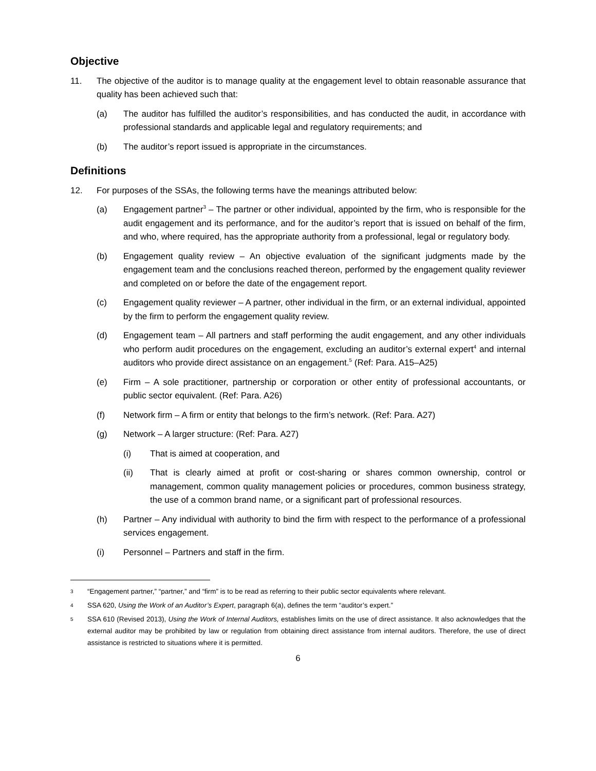Objective
11. The objective of the auditor is to manage quality at the engagement level to obtain reasonable assurance that quality has been achieved such that:
(a) The auditor has fulfilled the auditor’s responsibilities, and has conducted the audit, in accordance with professional standards and applicable legal and regulatory requirements; and
(b) The auditor’s report issued is appropriate in the circumstances.
Definitions
12. For purposes of the SSAs, the following terms have the meanings attributed below:
(a) Engagement partner<sup>3</sup> – The partner or other individual, appointed by the firm, who is responsible for the audit engagement and its performance, and for the auditor’s report that is issued on behalf of the firm, and who, where required, has the appropriate authority from a professional, legal or regulatory body.
(b) Engagement quality review – An objective evaluation of the significant judgments made by the engagement team and the conclusions reached thereon, performed by the engagement quality reviewer and completed on or before the date of the engagement report.
(c) Engagement quality reviewer – A partner, other individual in the firm, or an external individual, appointed by the firm to perform the engagement quality review.
(d) Engagement team – All partners and staff performing the audit engagement, and any other individuals who perform audit procedures on the engagement, excluding an auditor’s external expert<sup>4</sup> and internal auditors who provide direct assistance on an engagement.<sup>5</sup> (Ref: Para. A15–A25)
(e) Firm – A sole practitioner, partnership or corporation or other entity of professional accountants, or public sector equivalent. (Ref: Para. A26)
(f) Network firm – A firm or entity that belongs to the firm’s network. (Ref: Para. A27)
(g) Network – A larger structure: (Ref: Para. A27)
(i) That is aimed at cooperation, and
(ii) That is clearly aimed at profit or cost-sharing or shares common ownership, control or management, common quality management policies or procedures, common business strategy, the use of a common brand name, or a significant part of professional resources.
(h) Partner – Any individual with authority to bind the firm with respect to the performance of a professional services engagement.
(i) Personnel – Partners and staff in the firm.
3
“Engagement partner,” “partner,” and “firm” is to be read as referring to their public sector equivalents where relevant.
4
SSA 620, Using the Work of an Auditor’s Expert, paragraph 6(a), defines the term “auditor’s expert.”
5
SSA 610 (Revised 2013), Using the Work of Internal Auditors, establishes limits on the use of direct assistance. It also acknowledges that the external auditor may be prohibited by law or regulation from obtaining direct assistance from internal auditors. Therefore, the use of direct assistance is restricted to situations where it is permitted.
6